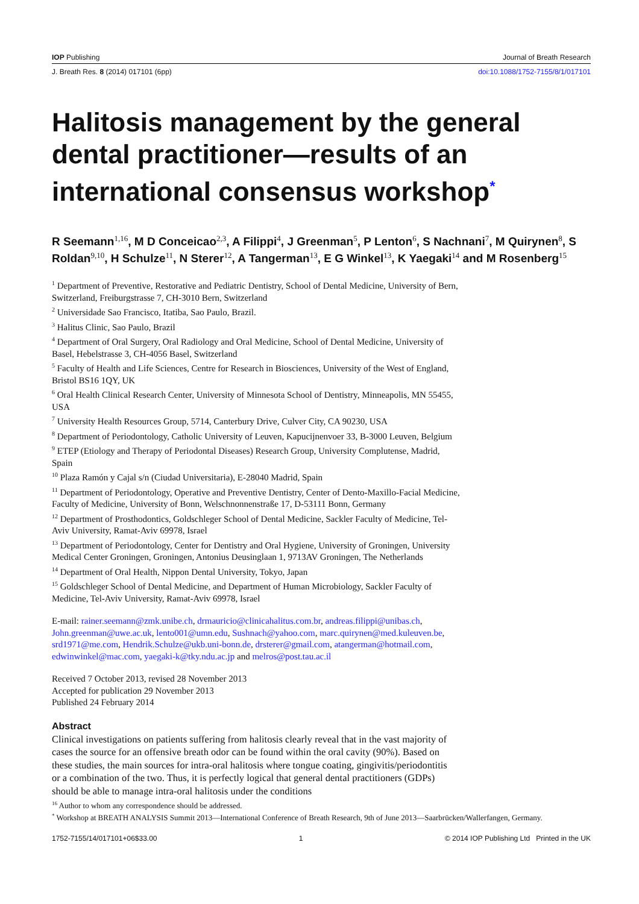IOP Publishing Journal of Breath Research
J. Breath Res. 8 (2014) 017101 (6pp) doi:10.1088/1752-7155/8/1/017101
Halitosis management by the general dental practitioner—results of an international consensus workshop<sup>*</sup>
R Seemann<sup>1,16</sup>, M D Conceicao<sup>2,3</sup>, A Filippi<sup>4</sup>, J Greenman<sup>5</sup>, P Lenton<sup>6</sup>, S Nachnani<sup>7</sup>, M Quirynen<sup>8</sup>, S Roldan<sup>9,10</sup>, H Schulze<sup>11</sup>, N Sterer<sup>12</sup>, A Tangerman<sup>13</sup>, E G Winkel<sup>13</sup>, K Yaegaki<sup>14</sup> and M Rosenberg<sup>15</sup>
<sup>1</sup> Department of Preventive, Restorative and Pediatric Dentistry, School of Dental Medicine, University of Bern, Switzerland, Freiburgstrasse 7, CH-3010 Bern, Switzerland
<sup>2</sup> Universidade Sao Francisco, Itatiba, Sao Paulo, Brazil.
<sup>3</sup> Halitus Clinic, Sao Paulo, Brazil
<sup>4</sup> Department of Oral Surgery, Oral Radiology and Oral Medicine, School of Dental Medicine, University of Basel, Hebelstrasse 3, CH-4056 Basel, Switzerland
<sup>5</sup> Faculty of Health and Life Sciences, Centre for Research in Biosciences, University of the West of England, Bristol BS16 1QY, UK
<sup>6</sup> Oral Health Clinical Research Center, University of Minnesota School of Dentistry, Minneapolis, MN 55455, USA
<sup>7</sup> University Health Resources Group, 5714, Canterbury Drive, Culver City, CA 90230, USA
<sup>8</sup> Department of Periodontology, Catholic University of Leuven, Kapucijnenvoer 33, B-3000 Leuven, Belgium
<sup>9</sup> ETEP (Etiology and Therapy of Periodontal Diseases) Research Group, University Complutense, Madrid, Spain
<sup>10</sup> Plaza Ramón y Cajal s/n (Ciudad Universitaria), E-28040 Madrid, Spain
<sup>11</sup> Department of Periodontology, Operative and Preventive Dentistry, Center of Dento-Maxillo-Facial Medicine, Faculty of Medicine, University of Bonn, Welschnonnenstraße 17, D-53111 Bonn, Germany
<sup>12</sup> Department of Prosthodontics, Goldschleger School of Dental Medicine, Sackler Faculty of Medicine, Tel-Aviv University, Ramat-Aviv 69978, Israel
<sup>13</sup> Department of Periodontology, Center for Dentistry and Oral Hygiene, University of Groningen, University Medical Center Groningen, Groningen, Antonius Deusinglaan 1, 9713AV Groningen, The Netherlands
<sup>14</sup> Department of Oral Health, Nippon Dental University, Tokyo, Japan
<sup>15</sup> Goldschleger School of Dental Medicine, and Department of Human Microbiology, Sackler Faculty of Medicine, Tel-Aviv University, Ramat-Aviv 69978, Israel
E-mail: rainer.seemann@zmk.unibe.ch, drmauricio@clinicahalitus.com.br, andreas.filippi@unibas.ch, John.greenman@uwe.ac.uk, lento001@umn.edu, Sushnach@yahoo.com, marc.quirynen@med.kuleuven.be, srd1971@me.com, Hendrik.Schulze@ukb.uni-bonn.de, drsterer@gmail.com, atangerman@hotmail.com, edwinwinkel@mac.com, yaegaki-k@tky.ndu.ac.jp and melros@post.tau.ac.il
Received 7 October 2013, revised 28 November 2013
Accepted for publication 29 November 2013
Published 24 February 2014
Abstract
Clinical investigations on patients suffering from halitosis clearly reveal that in the vast majority of cases the source for an offensive breath odor can be found within the oral cavity (90%). Based on these studies, the main sources for intra-oral halitosis where tongue coating, gingivitis/periodontitis or a combination of the two. Thus, it is perfectly logical that general dental practitioners (GDPs) should be able to manage intra-oral halitosis under the conditions
<sup>16</sup> Author to whom any correspondence should be addressed.
<sup>*</sup> Workshop at BREATH ANALYSIS Summit 2013—International Conference of Breath Research, 9th of June 2013—Saarbrücken/Wallerfangen, Germany.
1752-7155/14/017101+06$33.00 1 © 2014 IOP Publishing Ltd Printed in the UK